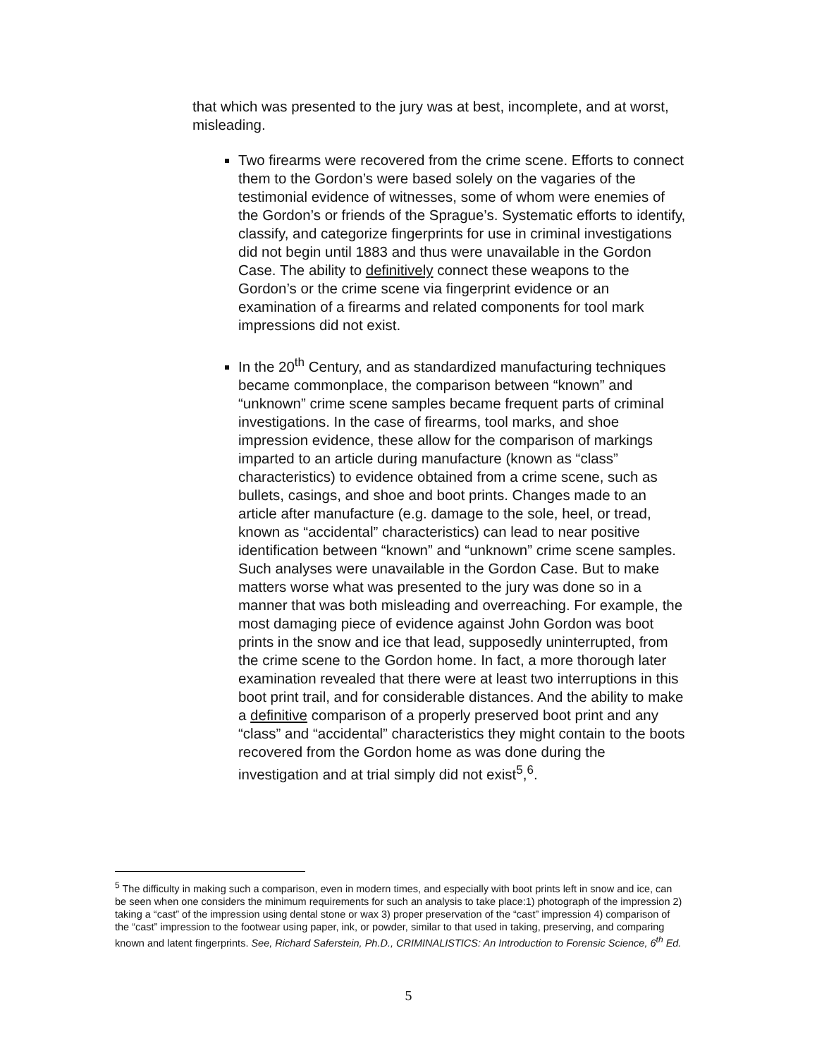that which was presented to the jury was at best, incomplete, and at worst, misleading.
Two firearms were recovered from the crime scene. Efforts to connect them to the Gordon’s were based solely on the vagaries of the testimonial evidence of witnesses, some of whom were enemies of the Gordon’s or friends of the Sprague’s. Systematic efforts to identify, classify, and categorize fingerprints for use in criminal investigations did not begin until 1883 and thus were unavailable in the Gordon Case. The ability to definitively connect these weapons to the Gordon’s or the crime scene via fingerprint evidence or an examination of a firearms and related components for tool mark impressions did not exist.
In the 20<sup>th</sup> Century, and as standardized manufacturing techniques became commonplace, the comparison between “known” and “unknown” crime scene samples became frequent parts of criminal investigations. In the case of firearms, tool marks, and shoe impression evidence, these allow for the comparison of markings imparted to an article during manufacture (known as “class” characteristics) to evidence obtained from a crime scene, such as bullets, casings, and shoe and boot prints. Changes made to an article after manufacture (e.g. damage to the sole, heel, or tread, known as “accidental” characteristics) can lead to near positive identification between “known” and “unknown” crime scene samples. Such analyses were unavailable in the Gordon Case. But to make matters worse what was presented to the jury was done so in a manner that was both misleading and overreaching. For example, the most damaging piece of evidence against John Gordon was boot prints in the snow and ice that lead, supposedly uninterrupted, from the crime scene to the Gordon home. In fact, a more thorough later examination revealed that there were at least two interruptions in this boot print trail, and for considerable distances. And the ability to make a definitive comparison of a properly preserved boot print and any “class” and “accidental” characteristics they might contain to the boots recovered from the Gordon home as was done during the investigation and at trial simply did not exist<sup>5</sup>,<sup>6</sup>.
<sup>5</sup> The difficulty in making such a comparison, even in modern times, and especially with boot prints left in snow and ice, can be seen when one considers the minimum requirements for such an analysis to take place:1) photograph of the impression 2) taking a “cast” of the impression using dental stone or wax 3) proper preservation of the “cast” impression 4) comparison of the “cast” impression to the footwear using paper, ink, or powder, similar to that used in taking, preserving, and comparing known and latent fingerprints. See, Richard Saferstein, Ph.D., CRIMINALISTICS: An Introduction to Forensic Science, 6<sup>th</sup> Ed.
5